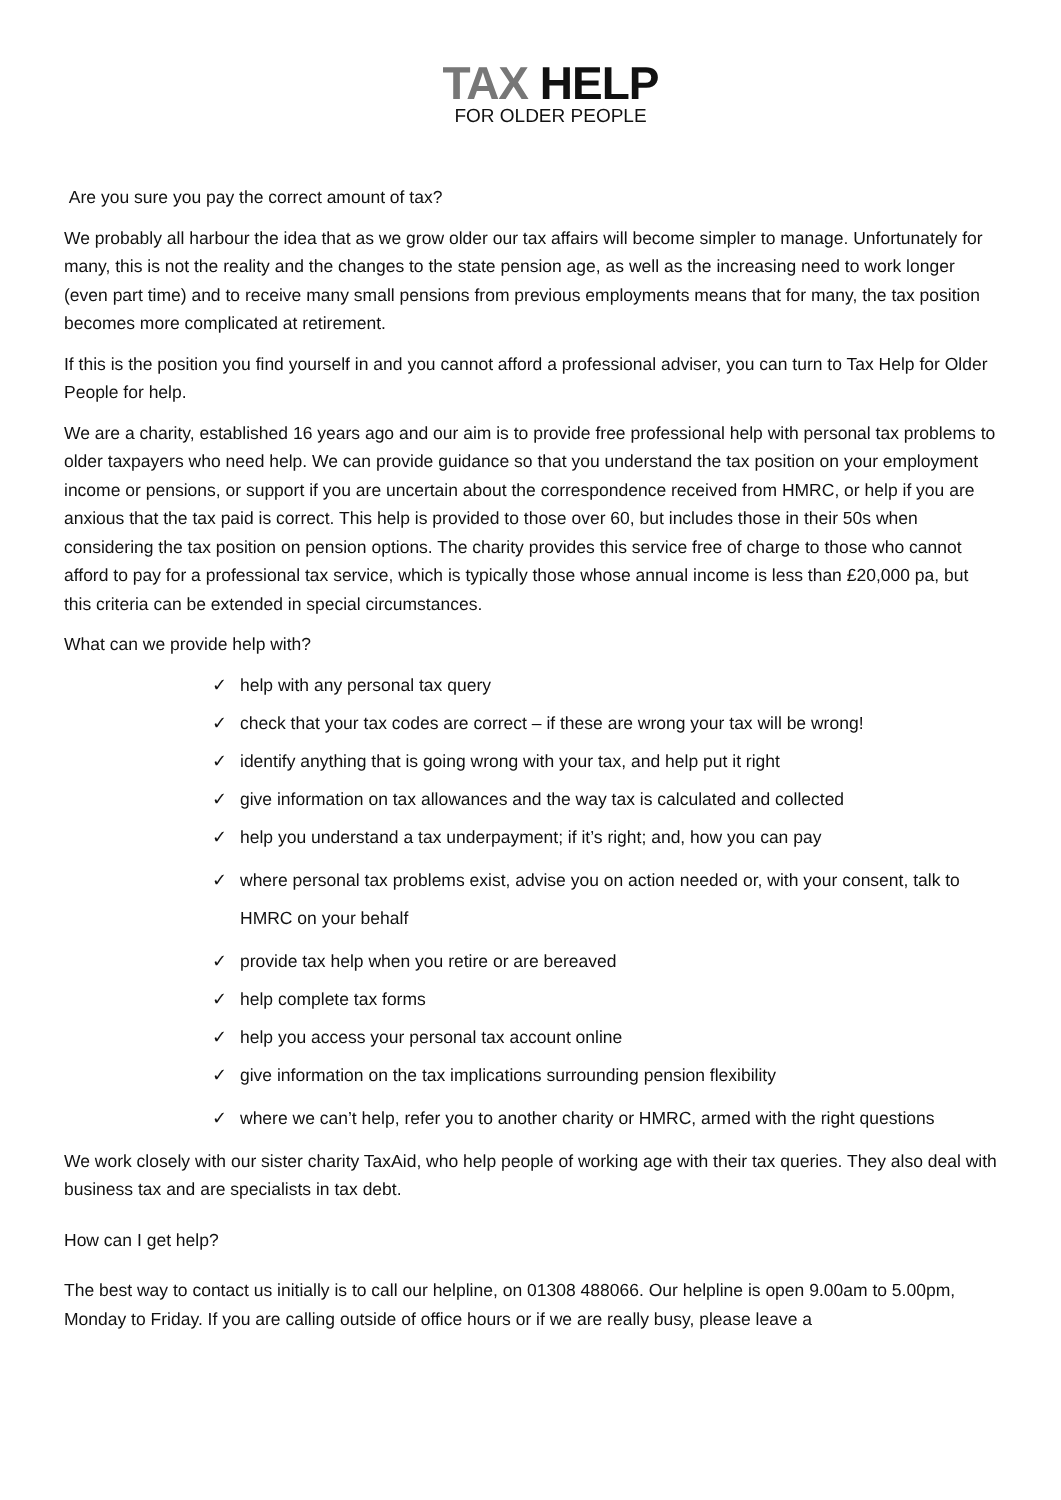TAX HELP
FOR OLDER PEOPLE
Are you sure you pay the correct amount of tax?
We probably all harbour the idea that as we grow older our tax affairs will become simpler to manage. Unfortunately for many, this is not the reality and the changes to the state pension age, as well as the increasing need to work longer (even part time) and to receive many small pensions from previous employments means that for many, the tax position becomes more complicated at retirement.
If this is the position you find yourself in and you cannot afford a professional adviser, you can turn to Tax Help for Older People for help.
We are a charity, established 16 years ago and our aim is to provide free professional help with personal tax problems to older taxpayers who need help. We can provide guidance so that you understand the tax position on your employment income or pensions, or support if you are uncertain about the correspondence received from HMRC, or help if you are anxious that the tax paid is correct. This help is provided to those over 60, but includes those in their 50s when considering the tax position on pension options. The charity provides this service free of charge to those who cannot afford to pay for a professional tax service, which is typically those whose annual income is less than £20,000 pa, but this criteria can be extended in special circumstances.
What can we provide help with?
✓ help with any personal tax query
✓ check that your tax codes are correct – if these are wrong your tax will be wrong!
✓ identify anything that is going wrong with your tax, and help put it right
✓ give information on tax allowances and the way tax is calculated and collected
✓ help you understand a tax underpayment; if it’s right; and, how you can pay
✓ where personal tax problems exist, advise you on action needed or, with your consent, talk to HMRC on your behalf
✓ provide tax help when you retire or are bereaved
✓ help complete tax forms
✓ help you access your personal tax account online
✓ give information on the tax implications surrounding pension flexibility
✓ where we can’t help, refer you to another charity or HMRC, armed with the right questions
We work closely with our sister charity TaxAid, who help people of working age with their tax queries. They also deal with business tax and are specialists in tax debt.
How can I get help?
The best way to contact us initially is to call our helpline, on 01308 488066. Our helpline is open 9.00am to 5.00pm, Monday to Friday. If you are calling outside of office hours or if we are really busy, please leave a